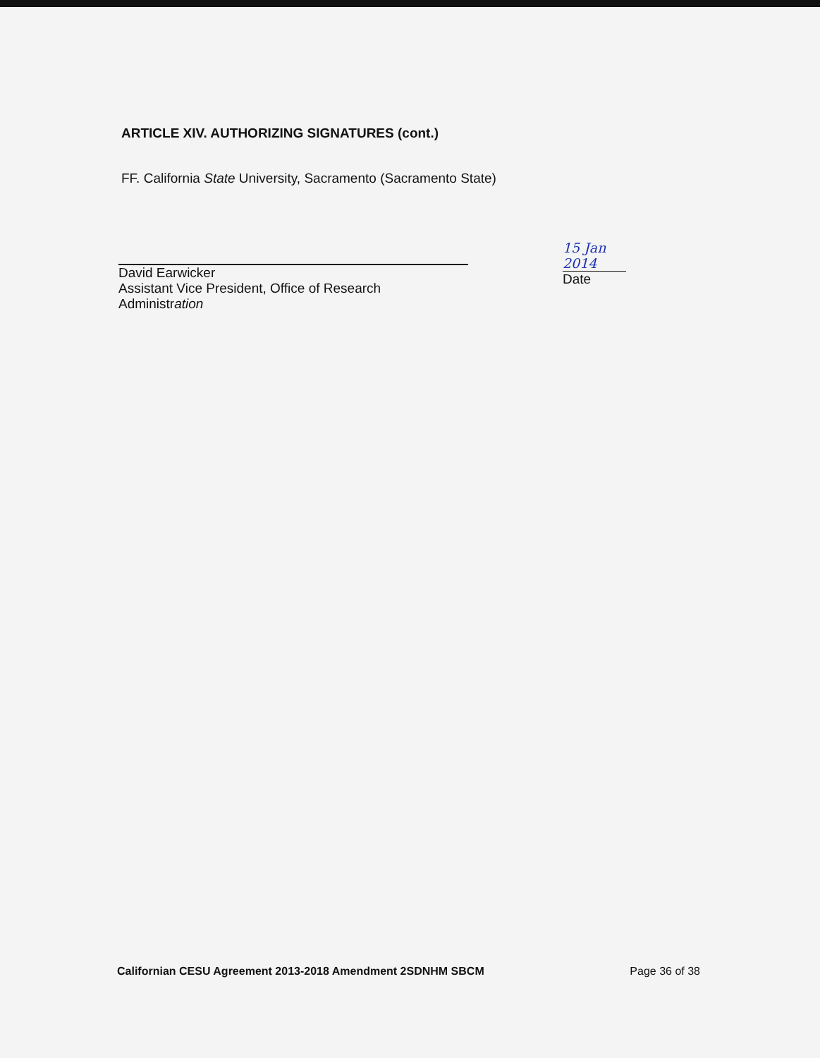ARTICLE XIV. AUTHORIZING SIGNATURES (cont.)
FF. California State University, Sacramento (Sacramento State)
David Earwicker
Assistant Vice President, Office of Research Administration
15 Jan 2014
Date
Californian CESU Agreement 2013-2018 Amendment 2SDNHM SBCM Page 36 of 38